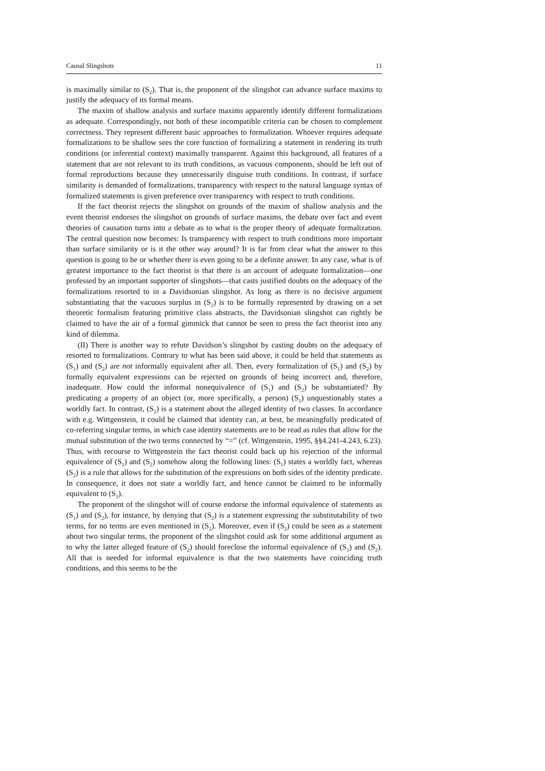Causal Slingshots 11
is maximally similar to (S<sub>2</sub>). That is, the proponent of the slingshot can advance surface maxims to justify the adequacy of its formal means.
The maxim of shallow analysis and surface maxims apparently identify different formalizations as adequate. Correspondingly, not both of these incompatible criteria can be chosen to complement correctness. They represent different basic approaches to formalization. Whoever requires adequate formalizations to be shallow sees the core function of formalizing a statement in rendering its truth conditions (or inferential context) maximally transparent. Against this background, all features of a statement that are not relevant to its truth conditions, as vacuous components, should be left out of formal reproductions because they unnecessarily disguise truth conditions. In contrast, if surface similarity is demanded of formalizations, transparency with respect to the natural language syntax of formalized statements is given preference over transparency with respect to truth conditions.
If the fact theorist rejects the slingshot on grounds of the maxim of shallow analysis and the event theorist endorses the slingshot on grounds of surface maxims, the debate over fact and event theories of causation turns into a debate as to what is the proper theory of adequate formalization. The central question now becomes: Is transparency with respect to truth conditions more important than surface similarity or is it the other way around? It is far from clear what the answer to this question is going to be or whether there is even going to be a definite answer. In any case, what is of greatest importance to the fact theorist is that there is an account of adequate formalization—one professed by an important supporter of slingshots—that casts justified doubts on the adequacy of the formalizations resorted to in a Davidsonian slingshot. As long as there is no decisive argument substantiating that the vacuous surplus in (S<sub>2</sub>) is to be formally represented by drawing on a set theoretic formalism featuring primitive class abstracts, the Davidsonian slingshot can rightly be claimed to have the air of a formal gimmick that cannot be seen to press the fact theorist into any kind of dilemma.
(II) There is another way to refute Davidson’s slingshot by casting doubts on the adequacy of resorted to formalizations. Contrary to what has been said above, it could be held that statements as (S<sub>1</sub>) and (S<sub>2</sub>) are not informally equivalent after all. Then, every formalization of (S<sub>1</sub>) and (S<sub>2</sub>) by formally equivalent expressions can be rejected on grounds of being incorrect and, therefore, inadequate. How could the informal nonequivalence of (S<sub>1</sub>) and (S<sub>2</sub>) be substantiated? By predicating a property of an object (or, more specifically, a person) (S<sub>1</sub>) unquestionably states a worldly fact. In contrast, (S<sub>2</sub>) is a statement about the alleged identity of two classes. In accordance with e.g. Wittgenstein, it could be claimed that identity can, at best, be meaningfully predicated of co-referring singular terms, in which case identity statements are to be read as rules that allow for the mutual substitution of the two terms connected by “=” (cf. Wittgenstein, 1995, §§4.241-4.243, 6.23). Thus, with recourse to Wittgenstein the fact theorist could back up his rejection of the informal equivalence of (S<sub>1</sub>) and (S<sub>2</sub>) somehow along the following lines: (S<sub>1</sub>) states a worldly fact, whereas (S<sub>2</sub>) is a rule that allows for the substitution of the expressions on both sides of the identity predicate. In consequence, it does not state a worldly fact, and hence cannot be claimed to be informally equivalent to (S<sub>1</sub>).
The proponent of the slingshot will of course endorse the informal equivalence of statements as (S<sub>1</sub>) and (S<sub>2</sub>), for instance, by denying that (S<sub>2</sub>) is a statement expressing the substitutability of two terms, for no terms are even mentioned in (S<sub>2</sub>). Moreover, even if (S<sub>2</sub>) could be seen as a statement about two singular terms, the proponent of the slingshot could ask for some additional argument as to why the latter alleged feature of (S<sub>2</sub>) should foreclose the informal equivalence of (S<sub>1</sub>) and (S<sub>2</sub>). All that is needed for informal equivalence is that the two statements have coinciding truth conditions, and this seems to be the